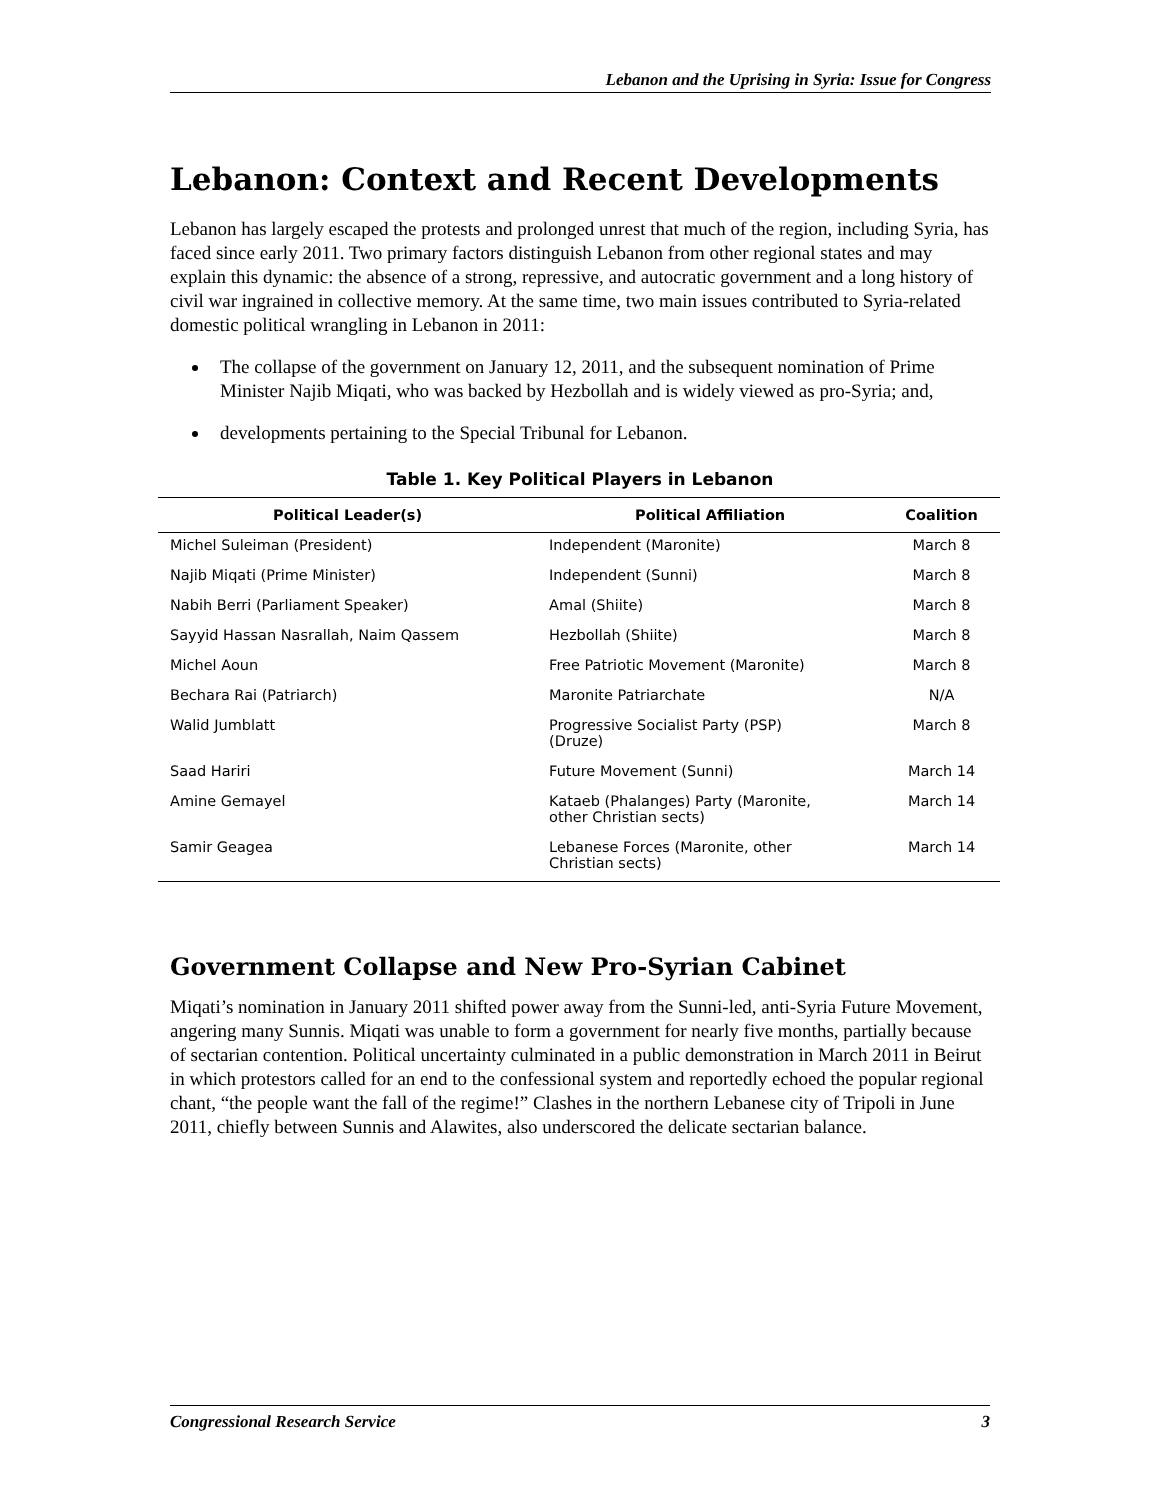Lebanon and the Uprising in Syria: Issue for Congress
Lebanon: Context and Recent Developments
Lebanon has largely escaped the protests and prolonged unrest that much of the region, including Syria, has faced since early 2011. Two primary factors distinguish Lebanon from other regional states and may explain this dynamic: the absence of a strong, repressive, and autocratic government and a long history of civil war ingrained in collective memory. At the same time, two main issues contributed to Syria-related domestic political wrangling in Lebanon in 2011:
The collapse of the government on January 12, 2011, and the subsequent nomination of Prime Minister Najib Miqati, who was backed by Hezbollah and is widely viewed as pro-Syria; and,
developments pertaining to the Special Tribunal for Lebanon.
Table 1. Key Political Players in Lebanon
| Political Leader(s) | Political Affiliation | Coalition |
| --- | --- | --- |
| Michel Suleiman (President) | Independent (Maronite) | March 8 |
| Najib Miqati (Prime Minister) | Independent (Sunni) | March 8 |
| Nabih Berri (Parliament Speaker) | Amal (Shiite) | March 8 |
| Sayyid Hassan Nasrallah, Naim Qassem | Hezbollah (Shiite) | March 8 |
| Michel Aoun | Free Patriotic Movement (Maronite) | March 8 |
| Bechara Rai (Patriarch) | Maronite Patriarchate | N/A |
| Walid Jumblatt | Progressive Socialist Party (PSP) (Druze) | March 8 |
| Saad Hariri | Future Movement (Sunni) | March 14 |
| Amine Gemayel | Kataeb (Phalanges) Party (Maronite, other Christian sects) | March 14 |
| Samir Geagea | Lebanese Forces (Maronite, other Christian sects) | March 14 |
Government Collapse and New Pro-Syrian Cabinet
Miqati’s nomination in January 2011 shifted power away from the Sunni-led, anti-Syria Future Movement, angering many Sunnis. Miqati was unable to form a government for nearly five months, partially because of sectarian contention. Political uncertainty culminated in a public demonstration in March 2011 in Beirut in which protestors called for an end to the confessional system and reportedly echoed the popular regional chant, “the people want the fall of the regime!” Clashes in the northern Lebanese city of Tripoli in June 2011, chiefly between Sunnis and Alawites, also underscored the delicate sectarian balance.
Congressional Research Service 3